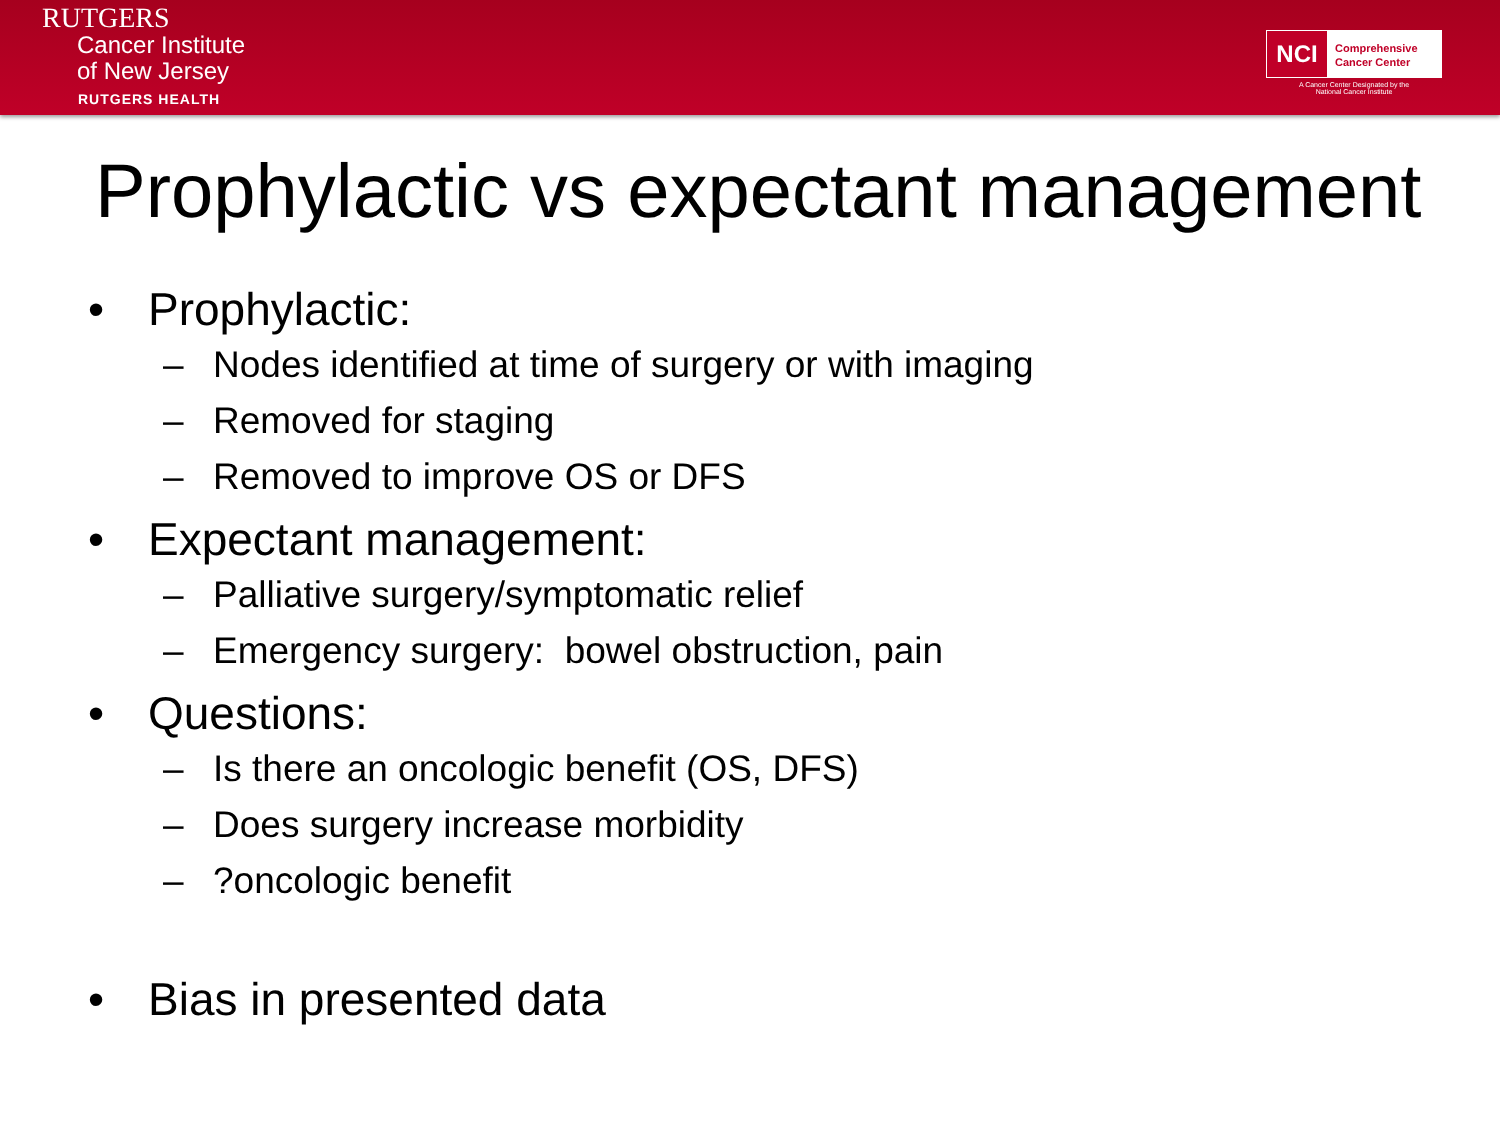RUTGERS
Cancer Institute
of New Jersey
RUTGERS HEALTH
NCI
Comprehensive
Cancer Center
A Cancer Center Designated by the
National Cancer Institute
Prophylactic vs expectant management
• Prophylactic:
– Nodes identified at time of surgery or with imaging
– Removed for staging
– Removed to improve OS or DFS
• Expectant management:
– Palliative surgery/symptomatic relief
– Emergency surgery: bowel obstruction, pain
• Questions:
– Is there an oncologic benefit (OS, DFS)
– Does surgery increase morbidity
–?oncologic benefit
• Bias in presented data